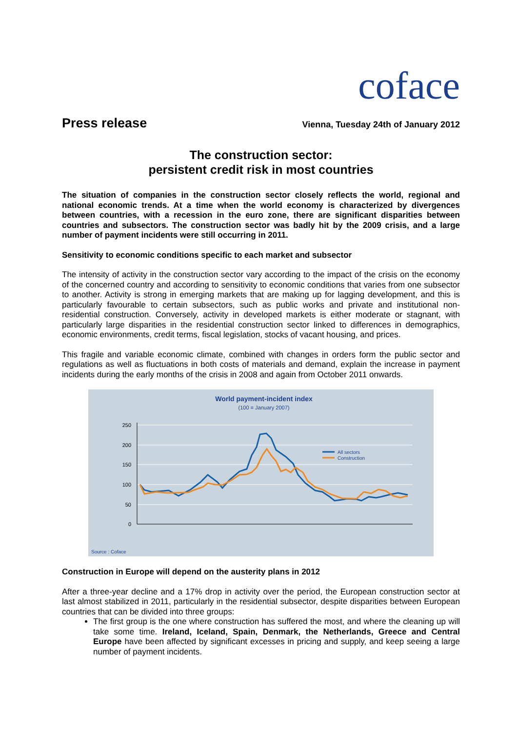coface
Press release
Vienna, Tuesday 24th of January 2012
The construction sector:
persistent credit risk in most countries
The situation of companies in the construction sector closely reflects the world, regional and national economic trends. At a time when the world economy is characterized by divergences between countries, with a recession in the euro zone, there are significant disparities between countries and subsectors. The construction sector was badly hit by the 2009 crisis, and a large number of payment incidents were still occurring in 2011.
Sensitivity to economic conditions specific to each market and subsector
The intensity of activity in the construction sector vary according to the impact of the crisis on the economy of the concerned country and according to sensitivity to economic conditions that varies from one subsector to another. Activity is strong in emerging markets that are making up for lagging development, and this is particularly favourable to certain subsectors, such as public works and private and institutional non-residential construction. Conversely, activity in developed markets is either moderate or stagnant, with particularly large disparities in the residential construction sector linked to differences in demographics, economic environments, credit terms, fiscal legislation, stocks of vacant housing, and prices.
This fragile and variable economic climate, combined with changes in orders form the public sector and regulations as well as fluctuations in both costs of materials and demand, explain the increase in payment incidents during the early months of the crisis in 2008 and again from October 2011 onwards.
World payment-incident index
(100 = January 2007)
250
200
150
100
50
0
All sectors
Construction
Source : Coface
Construction in Europe will depend on the austerity plans in 2012
After a three-year decline and a 17% drop in activity over the period, the European construction sector at last almost stabilized in 2011, particularly in the residential subsector, despite disparities between European countries that can be divided into three groups:
The first group is the one where construction has suffered the most, and where the cleaning up will take some time. Ireland, Iceland, Spain, Denmark, the Netherlands, Greece and Central Europe have been affected by significant excesses in pricing and supply, and keep seeing a large number of payment incidents.